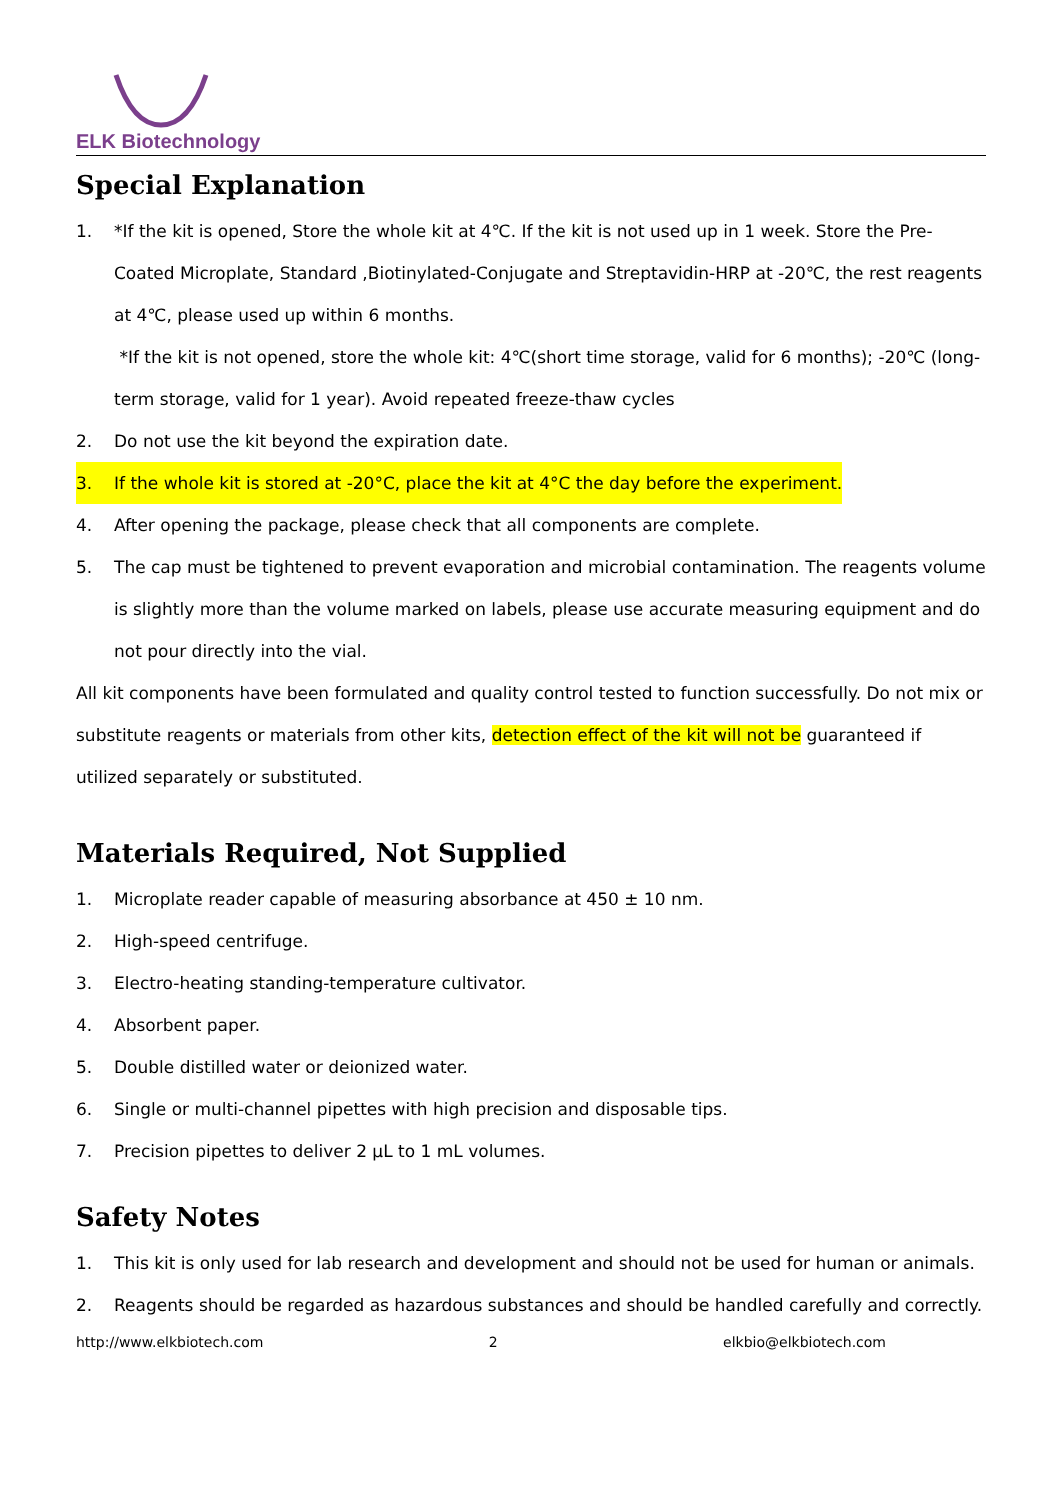ELK Biotechnology
Special Explanation
1. *If the kit is opened, Store the whole kit at 4℃. If the kit is not used up in 1 week. Store the Pre-Coated Microplate, Standard ,Biotinylated-Conjugate and Streptavidin-HRP at -20℃, the rest reagents at 4℃, please used up within 6 months.
*If the kit is not opened, store the whole kit: 4℃(short time storage, valid for 6 months); -20℃ (long-term storage, valid for 1 year). Avoid repeated freeze-thaw cycles
2. Do not use the kit beyond the expiration date.
3. If the whole kit is stored at -20°C, place the kit at 4°C the day before the experiment.
4. After opening the package, please check that all components are complete.
5. The cap must be tightened to prevent evaporation and microbial contamination. The reagents volume is slightly more than the volume marked on labels, please use accurate measuring equipment and do not pour directly into the vial.
All kit components have been formulated and quality control tested to function successfully. Do not mix or substitute reagents or materials from other kits, detection effect of the kit will not be guaranteed if utilized separately or substituted.
Materials Required, Not Supplied
1. Microplate reader capable of measuring absorbance at 450 ± 10 nm.
2. High-speed centrifuge.
3. Electro-heating standing-temperature cultivator.
4. Absorbent paper.
5. Double distilled water or deionized water.
6. Single or multi-channel pipettes with high precision and disposable tips.
7. Precision pipettes to deliver 2 μL to 1 mL volumes.
Safety Notes
1. This kit is only used for lab research and development and should not be used for human or animals.
2. Reagents should be regarded as hazardous substances and should be handled carefully and correctly.
http://www.elkbiotech.com 2 elkbio@elkbiotech.com